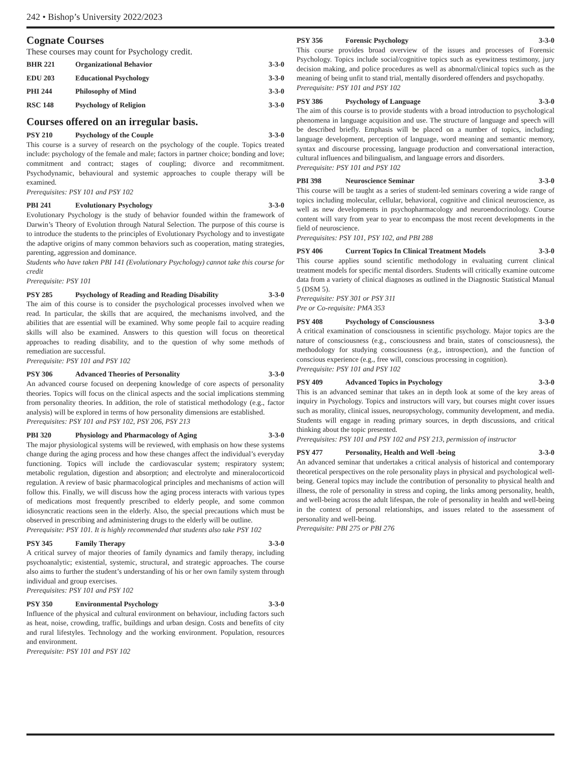242 • Bishop’s University 2022/2023
Cognate Courses
These courses may count for Psychology credit.
BHR 221 Organizational Behavior 3-3-0
EDU 203 Educational Psychology 3-3-0
PHI 244 Philosophy of Mind 3-3-0
RSC 148 Psychology of Religion 3-3-0
Courses offered on an irregular basis.
PSY 210 Psychology of the Couple 3-3-0
This course is a survey of research on the psychology of the couple. Topics treated include: psychology of the female and male; factors in partner choice; bonding and love; commitment and contract; stages of coupling; divorce and recommitment. Psychodynamic, behavioural and systemic approaches to couple therapy will be examined.
Prerequisites: PSY 101 and PSY 102
PBI 241 Evolutionary Psychology 3-3-0
Evolutionary Psychology is the study of behavior founded within the framework of Darwin’s Theory of Evolution through Natural Selection. The purpose of this course is to introduce the students to the principles of Evolutionary Psychology and to investigate the adaptive origins of many common behaviors such as cooperation, mating strategies, parenting, aggression and dominance.
Students who have taken PBI 141 (Evolutionary Psychology) cannot take this course for credit
Prerequisite: PSY 101
PSY 285 Psychology of Reading and Reading Disability 3-3-0
The aim of this course is to consider the psychological processes involved when we read. In particular, the skills that are acquired, the mechanisms involved, and the abilities that are essential will be examined. Why some people fail to acquire reading skills will also be examined. Answers to this question will focus on theoretical approaches to reading disability, and to the question of why some methods of remediation are successful.
Prerequisite: PSY 101 and PSY 102
PSY 306 Advanced Theories of Personality 3-3-0
An advanced course focused on deepening knowledge of core aspects of personality theories. Topics will focus on the clinical aspects and the social implications stemming from personality theories. In addition, the role of statistical methodology (e.g., factor analysis) will be explored in terms of how personality dimensions are established.
Prerequisites: PSY 101 and PSY 102, PSY 206, PSY 213
PBI 320 Physiology and Pharmacology of Aging 3-3-0
The major physiological systems will be reviewed, with emphasis on how these systems change during the aging process and how these changes affect the individual’s everyday functioning. Topics will include the cardiovascular system; respiratory system; metabolic regulation, digestion and absorption; and electrolyte and mineralocorticoid regulation. A review of basic pharmacological principles and mechanisms of action will follow this. Finally, we will discuss how the aging process interacts with various types of medications most frequently prescribed to elderly people, and some common idiosyncratic reactions seen in the elderly. Also, the special precautions which must be observed in prescribing and administering drugs to the elderly will be outline.
Prerequisite: PSY 101. It is highly recommended that students also take PSY 102
PSY 345 Family Therapy 3-3-0
A critical survey of major theories of family dynamics and family therapy, including psychoanalytic; existential, systemic, structural, and strategic approaches. The course also aims to further the student’s understanding of his or her own family system through individual and group exercises.
Prerequisites: PSY 101 and PSY 102
PSY 350 Environmental Psychology 3-3-0
Influence of the physical and cultural environment on behaviour, including factors such as heat, noise, crowding, traffic, buildings and urban design. Costs and benefits of city and rural lifestyles. Technology and the working environment. Population, resources and environment.
Prerequisite: PSY 101 and PSY 102
PSY 356 Forensic Psychology 3-3-0
This course provides broad overview of the issues and processes of Forensic Psychology. Topics include social/cognitive topics such as eyewitness testimony, jury decision making, and police procedures as well as abnormal/clinical topics such as the meaning of being unfit to stand trial, mentally disordered offenders and psychopathy.
Prerequisite: PSY 101 and PSY 102
PSY 386 Psychology of Language 3-3-0
The aim of this course is to provide students with a broad introduction to psychological phenomena in language acquisition and use. The structure of language and speech will be described briefly. Emphasis will be placed on a number of topics, including; language development, perception of language, word meaning and semantic memory, syntax and discourse processing, language production and conversational interaction, cultural influences and bilingualism, and language errors and disorders.
Prerequisite: PSY 101 and PSY 102
PBI 398 Neuroscience Seminar 3-3-0
This course will be taught as a series of student-led seminars covering a wide range of topics including molecular, cellular, behavioral, cognitive and clinical neuroscience, as well as new developments in psychopharmacology and neuroendocrinology. Course content will vary from year to year to encompass the most recent developments in the field of neuroscience.
Prerequisites: PSY 101, PSY 102, and PBI 288
PSY 406 Current Topics In Clinical Treatment Models 3-3-0
This course applies sound scientific methodology in evaluating current clinical treatment models for specific mental disorders. Students will critically examine outcome data from a variety of clinical diagnoses as outlined in the Diagnostic Statistical Manual 5 (DSM 5).
Prerequisite: PSY 301 or PSY 311
Pre or Co-requisite: PMA 353
PSY 408 Psychology of Consciousness 3-3-0
A critical examination of consciousness in scientific psychology. Major topics are the nature of consciousness (e.g., consciousness and brain, states of consciousness), the methodology for studying consciousness (e.g., introspection), and the function of conscious experience (e.g., free will, conscious processing in cognition).
Prerequisite: PSY 101 and PSY 102
PSY 409 Advanced Topics in Psychology 3-3-0
This is an advanced seminar that takes an in depth look at some of the key areas of inquiry in Psychology. Topics and instructors will vary, but courses might cover issues such as morality, clinical issues, neuropsychology, community development, and media. Students will engage in reading primary sources, in depth discussions, and critical thinking about the topic presented.
Prerequisites: PSY 101 and PSY 102 and PSY 213, permission of instructor
PSY 477 Personality, Health and Well -being 3-3-0
An advanced seminar that undertakes a critical analysis of historical and contemporary theoretical perspectives on the role personality plays in physical and psychological well-being. General topics may include the contribution of personality to physical health and illness, the role of personality in stress and coping, the links among personality, health, and well-being across the adult lifespan, the role of personality in health and well-being in the context of personal relationships, and issues related to the assessment of personality and well-being.
Prerequisite: PBI 275 or PBI 276